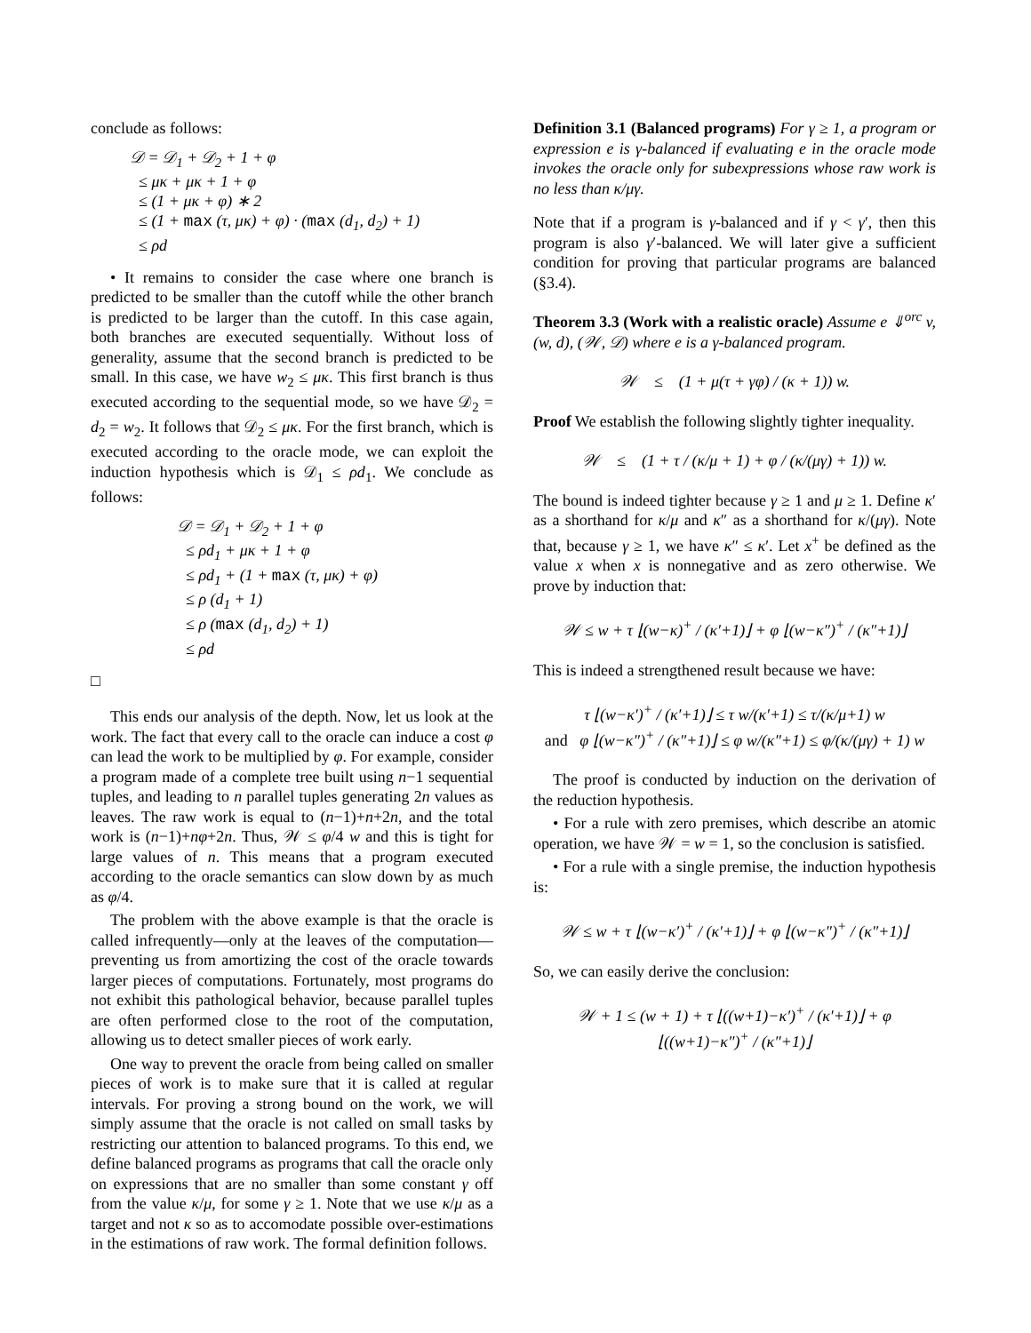conclude as follows:
𝒟 = 𝒟<sub>1</sub> + 𝒟<sub>2</sub> + 1 + φ
≤ μκ + μκ + 1 + φ
≤ (1 + μκ + φ) ∗ 2
≤ (1 + max (τ, μκ) + φ) · (max (d<sub>1</sub>, d<sub>2</sub>) + 1)
≤ ρd
• It remains to consider the case where one branch is predicted to be smaller than the cutoff while the other branch is predicted to be larger than the cutoff. In this case again, both branches are executed sequentially. Without loss of generality, assume that the second branch is predicted to be small. In this case, we have w<sub>2</sub> ≤ μκ. This first branch is thus executed according to the sequential mode, so we have 𝒟<sub>2</sub> = d<sub>2</sub> = w<sub>2</sub>. It follows that 𝒟<sub>2</sub> ≤ μκ. For the first branch, which is executed according to the oracle mode, we can exploit the induction hypothesis which is 𝒟<sub>1</sub> ≤ ρd<sub>1</sub>. We conclude as follows:
𝒟 = 𝒟<sub>1</sub> + 𝒟<sub>2</sub> + 1 + φ
≤ ρd<sub>1</sub> + μκ + 1 + φ
≤ ρd<sub>1</sub> + (1 + max (τ, μκ) + φ)
≤ ρ (d<sub>1</sub> + 1)
≤ ρ (max (d<sub>1</sub>, d<sub>2</sub>) + 1)
≤ ρd
□
This ends our analysis of the depth. Now, let us look at the work. The fact that every call to the oracle can induce a cost φ can lead the work to be multiplied by φ. For example, consider a program made of a complete tree built using n−1 sequential tuples, and leading to n parallel tuples generating 2n values as leaves. The raw work is equal to (n−1)+n+2n, and the total work is (n−1)+nφ+2n. Thus, 𝒲 ≤ φ/4 w and this is tight for large values of n. This means that a program executed according to the oracle semantics can slow down by as much as φ/4.
The problem with the above example is that the oracle is called infrequently—only at the leaves of the computation—preventing us from amortizing the cost of the oracle towards larger pieces of computations. Fortunately, most programs do not exhibit this pathological behavior, because parallel tuples are often performed close to the root of the computation, allowing us to detect smaller pieces of work early.
One way to prevent the oracle from being called on smaller pieces of work is to make sure that it is called at regular intervals. For proving a strong bound on the work, we will simply assume that the oracle is not called on small tasks by restricting our attention to balanced programs. To this end, we define balanced programs as programs that call the oracle only on expressions that are no smaller than some constant γ off from the value κ/μ, for some γ ≥ 1. Note that we use κ/μ as a target and not κ so as to accomodate possible over-estimations in the estimations of raw work. The formal definition follows.
Definition 3.1 (Balanced programs) For γ ≥ 1, a program or expression e is γ-balanced if evaluating e in the oracle mode invokes the oracle only for subexpressions whose raw work is no less than κ/μγ.
Note that if a program is γ-balanced and if γ < γ′, then this program is also γ′-balanced. We will later give a sufficient condition for proving that particular programs are balanced (§3.4).
Theorem 3.3 (Work with a realistic oracle) Assume e ⇓<sup>orc</sup> v, (w, d), (𝒲, 𝒟) where e is a γ-balanced program.
𝒲 ≤ (1 + μ(τ + γφ) / (κ + 1)) w.
Proof We establish the following slightly tighter inequality.
𝒲 ≤ (1 + τ / (κ/μ + 1) + φ / (κ/(μγ) + 1)) w.
The bound is indeed tighter because γ ≥ 1 and μ ≥ 1. Define κ′ as a shorthand for κ/μ and κ″ as a shorthand for κ/(μγ). Note that, because γ ≥ 1, we have κ″ ≤ κ′. Let x<sup>+</sup> be defined as the value x when x is nonnegative and as zero otherwise. We prove by induction that:
𝒲 ≤ w + τ ⌊(w−κ)<sup>+</sup> / (κ′+1)⌋ + φ ⌊(w−κ″)<sup>+</sup> / (κ″+1)⌋
This is indeed a strengthened result because we have:
τ ⌊(w−κ′)<sup>+</sup> / (κ′+1)⌋ ≤ τ w/(κ′+1) ≤ τ/(κ/μ+1) w
and φ ⌊(w−κ″)<sup>+</sup> / (κ″+1)⌋ ≤ φ w/(κ″+1) ≤ φ/(κ/(μγ) + 1) w
The proof is conducted by induction on the derivation of the reduction hypothesis.
• For a rule with zero premises, which describe an atomic operation, we have 𝒲 = w = 1, so the conclusion is satisfied.
• For a rule with a single premise, the induction hypothesis is:
𝒲 ≤ w + τ ⌊(w−κ′)<sup>+</sup> / (κ′+1)⌋ + φ ⌊(w−κ″)<sup>+</sup> / (κ″+1)⌋
So, we can easily derive the conclusion:
𝒲 + 1 ≤ (w + 1) + τ ⌊((w+1)−κ′)<sup>+</sup> / (κ′+1)⌋ + φ ⌊((w+1)−κ″)<sup>+</sup> / (κ″+1)⌋